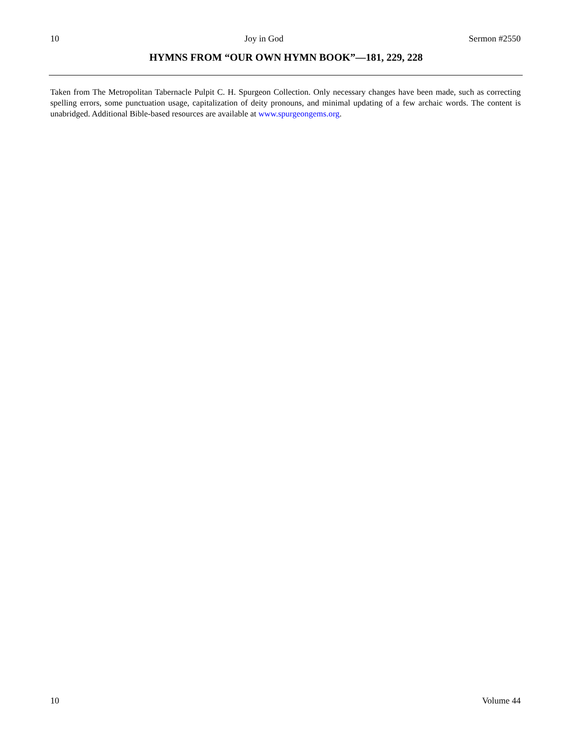10 Joy in God Sermon #2550
HYMNS FROM “OUR OWN HYMN BOOK”—181, 229, 228
Taken from The Metropolitan Tabernacle Pulpit C. H. Spurgeon Collection. Only necessary changes have been made, such as correcting spelling errors, some punctuation usage, capitalization of deity pronouns, and minimal updating of a few archaic words. The content is unabridged. Additional Bible-based resources are available at www.spurgeongems.org.
10 Volume 44